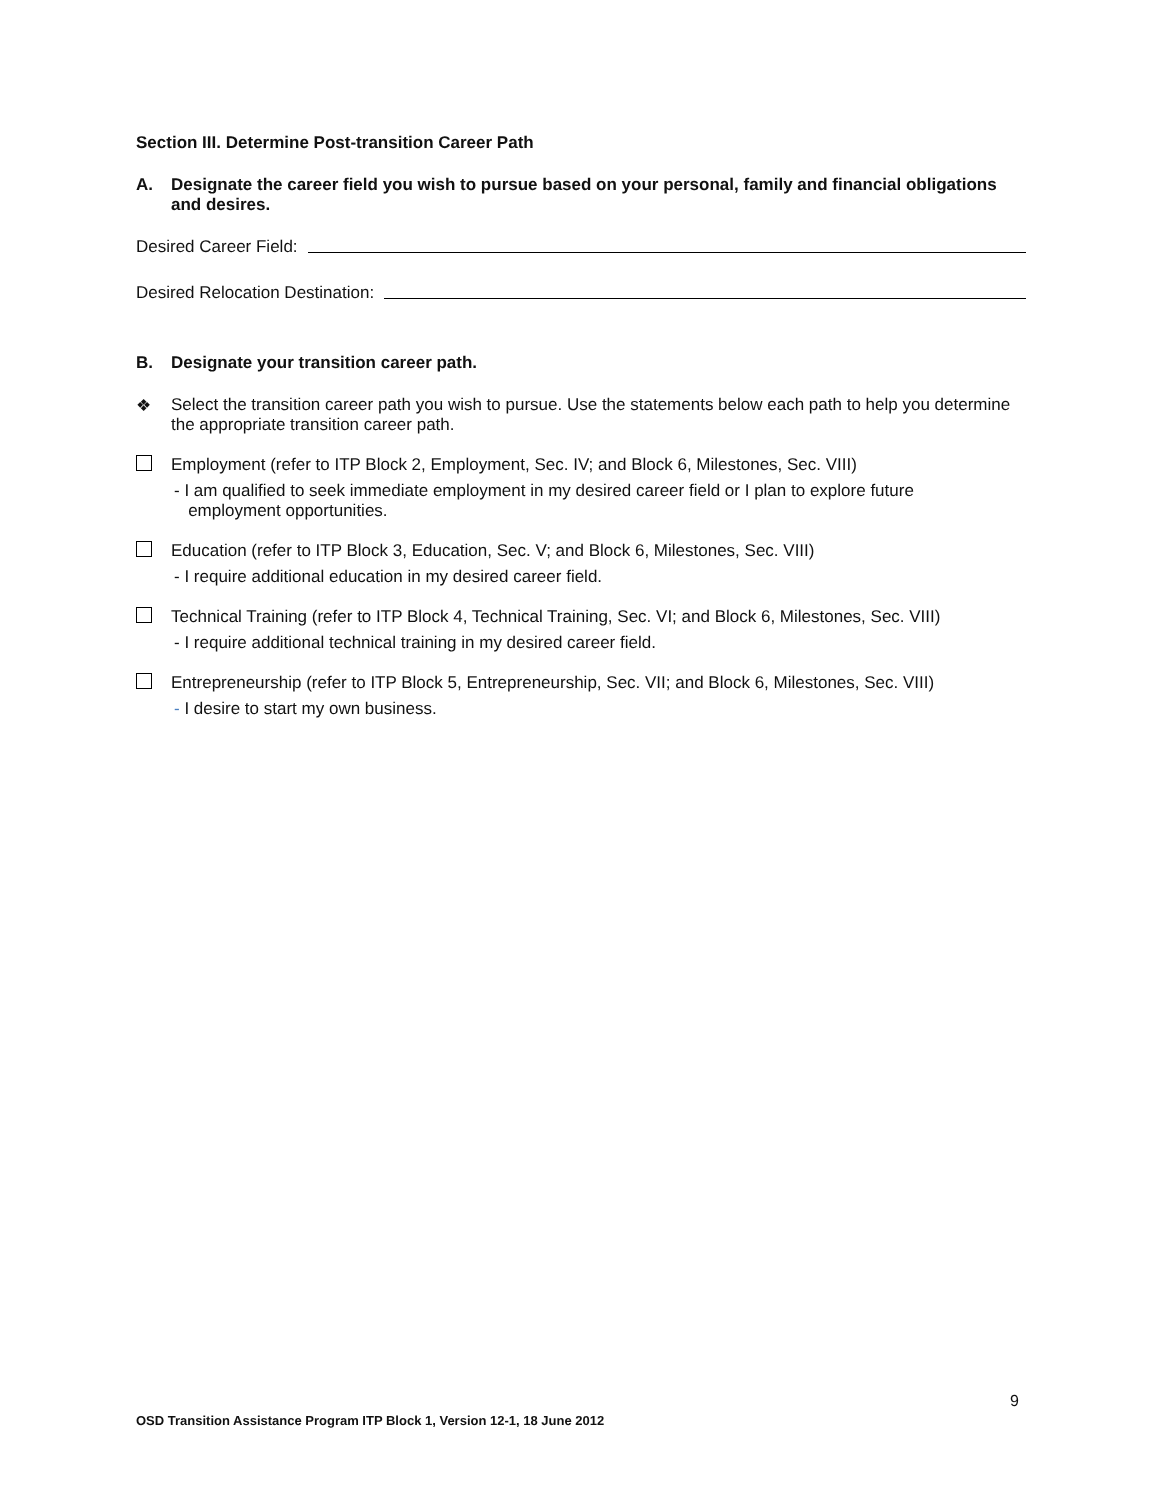Section III. Determine Post-transition Career Path
A. Designate the career field you wish to pursue based on your personal, family and financial obligations and desires.
Desired Career Field:
Desired Relocation Destination:
B. Designate your transition career path.
❖ Select the transition career path you wish to pursue. Use the statements below each path to help you determine the appropriate transition career path.
Employment (refer to ITP Block 2, Employment, Sec. IV; and Block 6, Milestones, Sec. VIII)
- I am qualified to seek immediate employment in my desired career field or I plan to explore future
employment opportunities.
Education (refer to ITP Block 3, Education, Sec. V; and Block 6, Milestones, Sec. VIII)
- I require additional education in my desired career field.
Technical Training (refer to ITP Block 4, Technical Training, Sec. VI; and Block 6, Milestones, Sec. VIII)
- I require additional technical training in my desired career field.
Entrepreneurship (refer to ITP Block 5, Entrepreneurship, Sec. VII; and Block 6, Milestones, Sec. VIII)
- I desire to start my own business.
9
OSD Transition Assistance Program ITP Block 1, Version 12-1, 18 June 2012